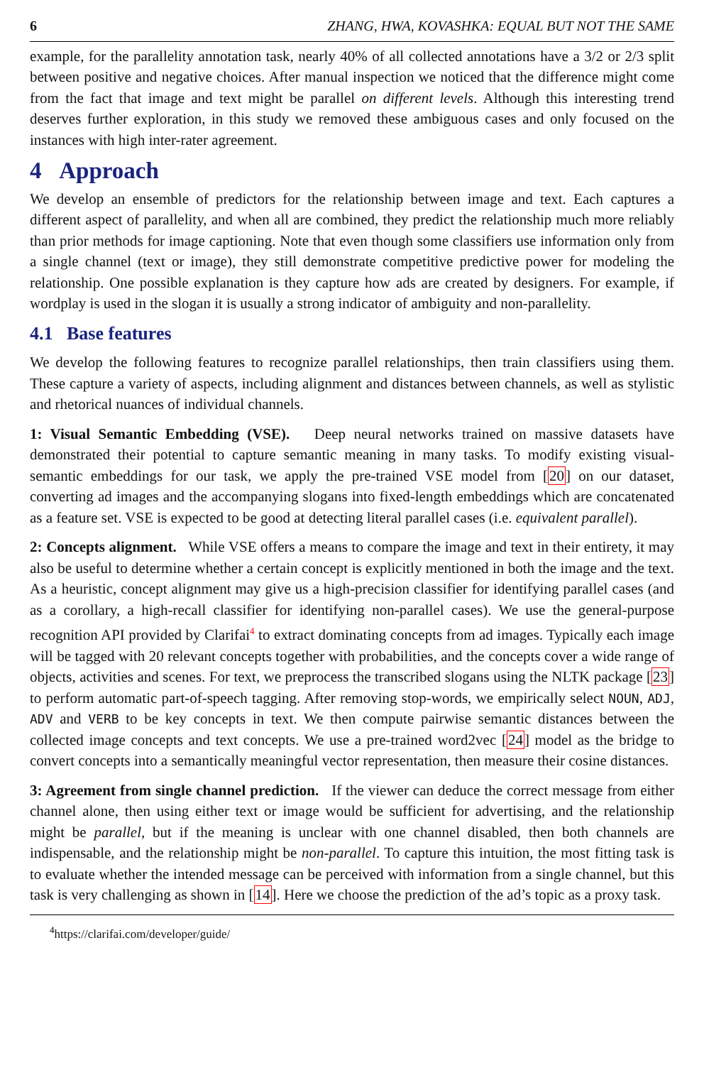6 ZHANG, HWA, KOVASHKA: EQUAL BUT NOT THE SAME
example, for the parallelity annotation task, nearly 40% of all collected annotations have a 3/2 or 2/3 split between positive and negative choices. After manual inspection we noticed that the difference might come from the fact that image and text might be parallel on different levels. Although this interesting trend deserves further exploration, in this study we removed these ambiguous cases and only focused on the instances with high inter-rater agreement.
4 Approach
We develop an ensemble of predictors for the relationship between image and text. Each captures a different aspect of parallelity, and when all are combined, they predict the relationship much more reliably than prior methods for image captioning. Note that even though some classifiers use information only from a single channel (text or image), they still demonstrate competitive predictive power for modeling the relationship. One possible explanation is they capture how ads are created by designers. For example, if wordplay is used in the slogan it is usually a strong indicator of ambiguity and non-parallelity.
4.1 Base features
We develop the following features to recognize parallel relationships, then train classifiers using them. These capture a variety of aspects, including alignment and distances between channels, as well as stylistic and rhetorical nuances of individual channels.
1: Visual Semantic Embedding (VSE). Deep neural networks trained on massive datasets have demonstrated their potential to capture semantic meaning in many tasks. To modify existing visual-semantic embeddings for our task, we apply the pre-trained VSE model from [20] on our dataset, converting ad images and the accompanying slogans into fixed-length embeddings which are concatenated as a feature set. VSE is expected to be good at detecting literal parallel cases (i.e. equivalent parallel).
2: Concepts alignment. While VSE offers a means to compare the image and text in their entirety, it may also be useful to determine whether a certain concept is explicitly mentioned in both the image and the text. As a heuristic, concept alignment may give us a high-precision classifier for identifying parallel cases (and as a corollary, a high-recall classifier for identifying non-parallel cases). We use the general-purpose recognition API provided by Clarifai<sup>4</sup> to extract dominating concepts from ad images. Typically each image will be tagged with 20 relevant concepts together with probabilities, and the concepts cover a wide range of objects, activities and scenes. For text, we preprocess the transcribed slogans using the NLTK package [23] to perform automatic part-of-speech tagging. After removing stop-words, we empirically select NOUN, ADJ, ADV and VERB to be key concepts in text. We then compute pairwise semantic distances between the collected image concepts and text concepts. We use a pre-trained word2vec [24] model as the bridge to convert concepts into a semantically meaningful vector representation, then measure their cosine distances.
3: Agreement from single channel prediction. If the viewer can deduce the correct message from either channel alone, then using either text or image would be sufficient for advertising, and the relationship might be parallel, but if the meaning is unclear with one channel disabled, then both channels are indispensable, and the relationship might be non-parallel. To capture this intuition, the most fitting task is to evaluate whether the intended message can be perceived with information from a single channel, but this task is very challenging as shown in [14]. Here we choose the prediction of the ad’s topic as a proxy task.
<sup>4</sup> https://clarifai.com/developer/guide/